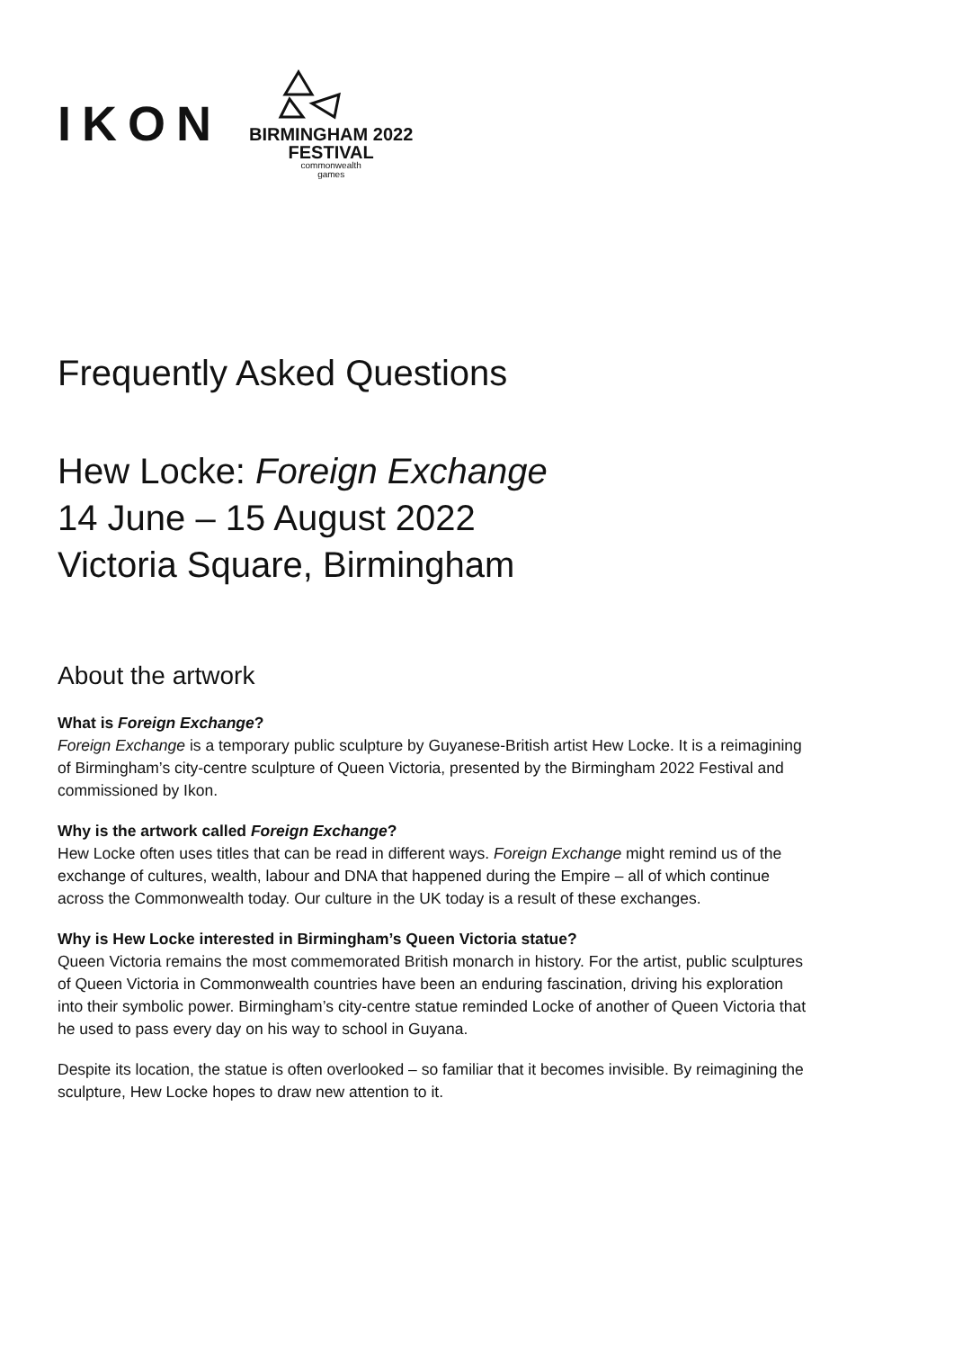IKON
BIRMINGHAM 2022
FESTIVAL
commonwealth
games
Frequently Asked Questions
Hew Locke: Foreign Exchange
14 June – 15 August 2022
Victoria Square, Birmingham
About the artwork
What is Foreign Exchange?
Foreign Exchange is a temporary public sculpture by Guyanese-British artist Hew Locke. It is a reimagining of Birmingham’s city-centre sculpture of Queen Victoria, presented by the Birmingham 2022 Festival and commissioned by Ikon.
Why is the artwork called Foreign Exchange?
Hew Locke often uses titles that can be read in different ways. Foreign Exchange might remind us of the exchange of cultures, wealth, labour and DNA that happened during the Empire – all of which continue across the Commonwealth today. Our culture in the UK today is a result of these exchanges.
Why is Hew Locke interested in Birmingham’s Queen Victoria statue?
Queen Victoria remains the most commemorated British monarch in history. For the artist, public sculptures of Queen Victoria in Commonwealth countries have been an enduring fascination, driving his exploration into their symbolic power. Birmingham’s city-centre statue reminded Locke of another of Queen Victoria that he used to pass every day on his way to school in Guyana.
Despite its location, the statue is often overlooked – so familiar that it becomes invisible. By reimagining the sculpture, Hew Locke hopes to draw new attention to it.